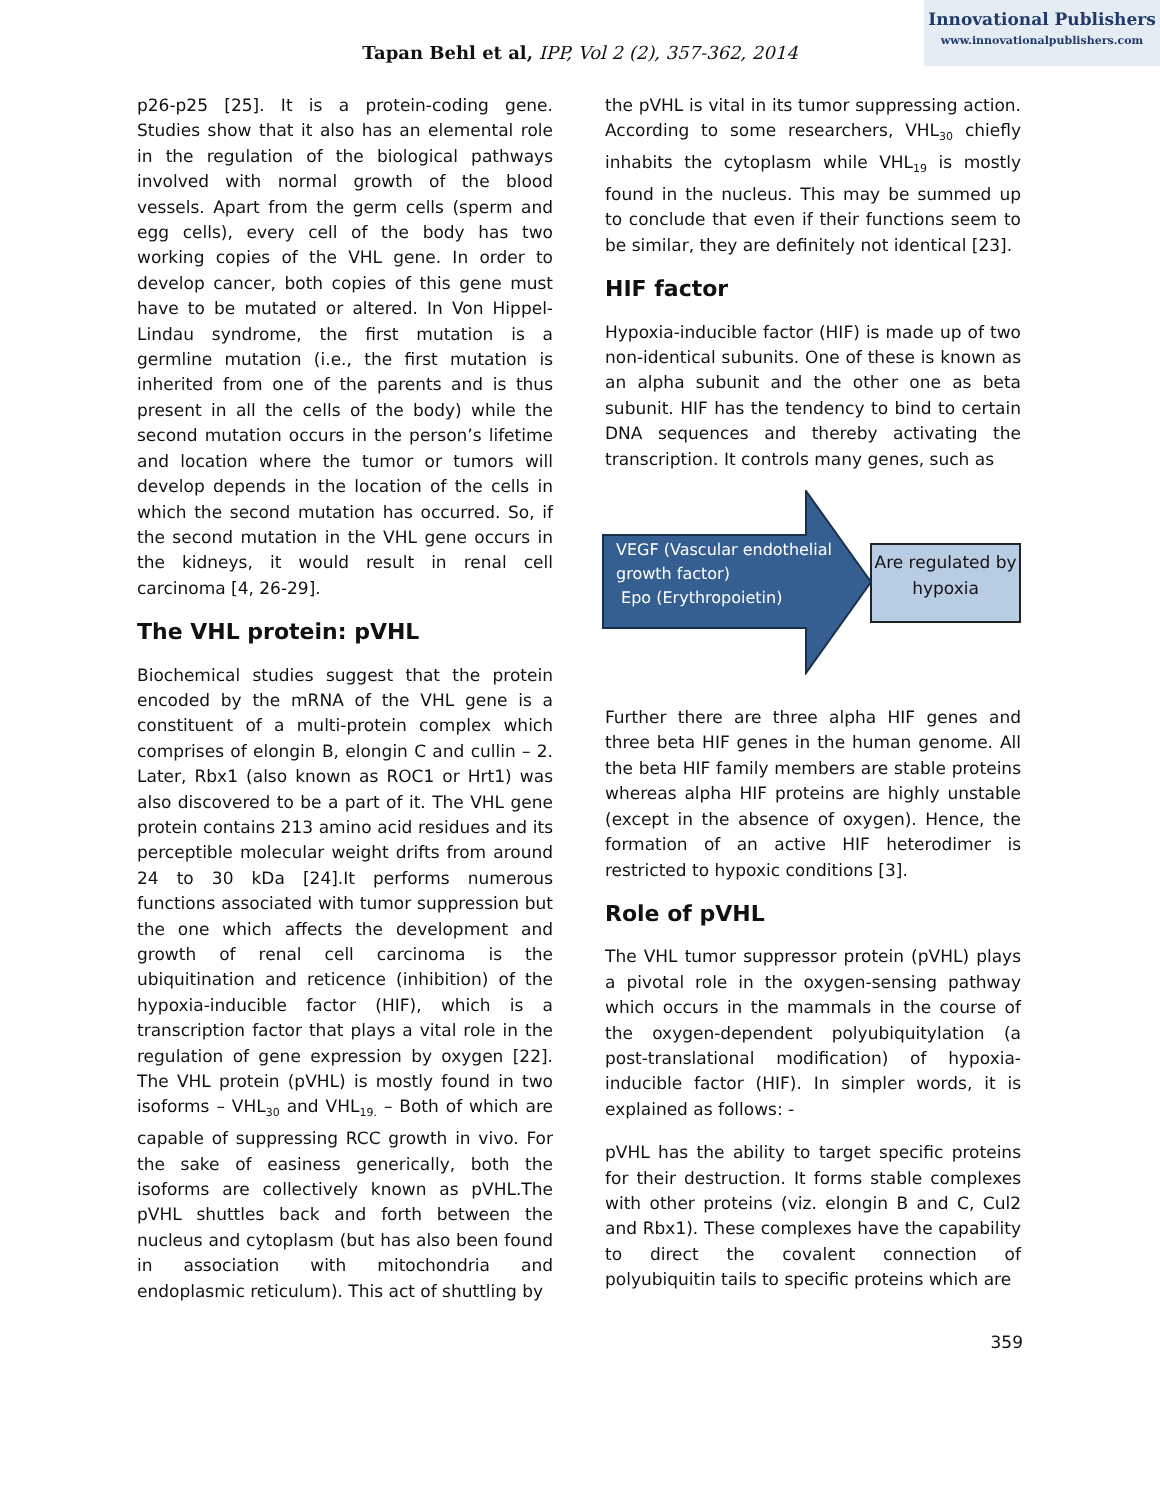Innovational Publishers
www.innovationalpublishers.com
Tapan Behl et al, IPP, Vol 2 (2), 357-362, 2014
p26-p25 [25]. It is a protein-coding gene. Studies show that it also has an elemental role in the regulation of the biological pathways involved with normal growth of the blood vessels. Apart from the germ cells (sperm and egg cells), every cell of the body has two working copies of the VHL gene. In order to develop cancer, both copies of this gene must have to be mutated or altered. In Von Hippel-Lindau syndrome, the first mutation is a germline mutation (i.e., the first mutation is inherited from one of the parents and is thus present in all the cells of the body) while the second mutation occurs in the person’s lifetime and location where the tumor or tumors will develop depends in the location of the cells in which the second mutation has occurred. So, if the second mutation in the VHL gene occurs in the kidneys, it would result in renal cell carcinoma [4, 26-29].
The VHL protein: pVHL
Biochemical studies suggest that the protein encoded by the mRNA of the VHL gene is a constituent of a multi-protein complex which comprises of elongin B, elongin C and cullin – 2. Later, Rbx1 (also known as ROC1 or Hrt1) was also discovered to be a part of it. The VHL gene protein contains 213 amino acid residues and its perceptible molecular weight drifts from around 24 to 30 kDa [24].It performs numerous functions associated with tumor suppression but the one which affects the development and growth of renal cell carcinoma is the ubiquitination and reticence (inhibition) of the hypoxia-inducible factor (HIF), which is a transcription factor that plays a vital role in the regulation of gene expression by oxygen [22]. The VHL protein (pVHL) is mostly found in two isoforms – VHL<sub>30</sub> and VHL<sub>19.</sub> – Both of which are capable of suppressing RCC growth in vivo. For the sake of easiness generically, both the isoforms are collectively known as pVHL.The pVHL shuttles back and forth between the nucleus and cytoplasm (but has also been found in association with mitochondria and endoplasmic reticulum). This act of shuttling by
the pVHL is vital in its tumor suppressing action. According to some researchers, VHL<sub>30</sub> chiefly inhabits the cytoplasm while VHL<sub>19</sub> is mostly found in the nucleus. This may be summed up to conclude that even if their functions seem to be similar, they are definitely not identical [23].
HIF factor
Hypoxia-inducible factor (HIF) is made up of two non-identical subunits. One of these is known as an alpha subunit and the other one as beta subunit. HIF has the tendency to bind to certain DNA sequences and thereby activating the transcription. It controls many genes, such as
VEGF (Vascular endothelial
growth factor)
Epo (Erythropoietin)
Are regulated by hypoxia
Further there are three alpha HIF genes and three beta HIF genes in the human genome. All the beta HIF family members are stable proteins whereas alpha HIF proteins are highly unstable (except in the absence of oxygen). Hence, the formation of an active HIF heterodimer is restricted to hypoxic conditions [3].
Role of pVHL
The VHL tumor suppressor protein (pVHL) plays a pivotal role in the oxygen-sensing pathway which occurs in the mammals in the course of the oxygen-dependent polyubiquitylation (a post-translational modification) of hypoxia-inducible factor (HIF). In simpler words, it is explained as follows: -
pVHL has the ability to target specific proteins for their destruction. It forms stable complexes with other proteins (viz. elongin B and C, Cul2 and Rbx1). These complexes have the capability to direct the covalent connection of polyubiquitin tails to specific proteins which are
359